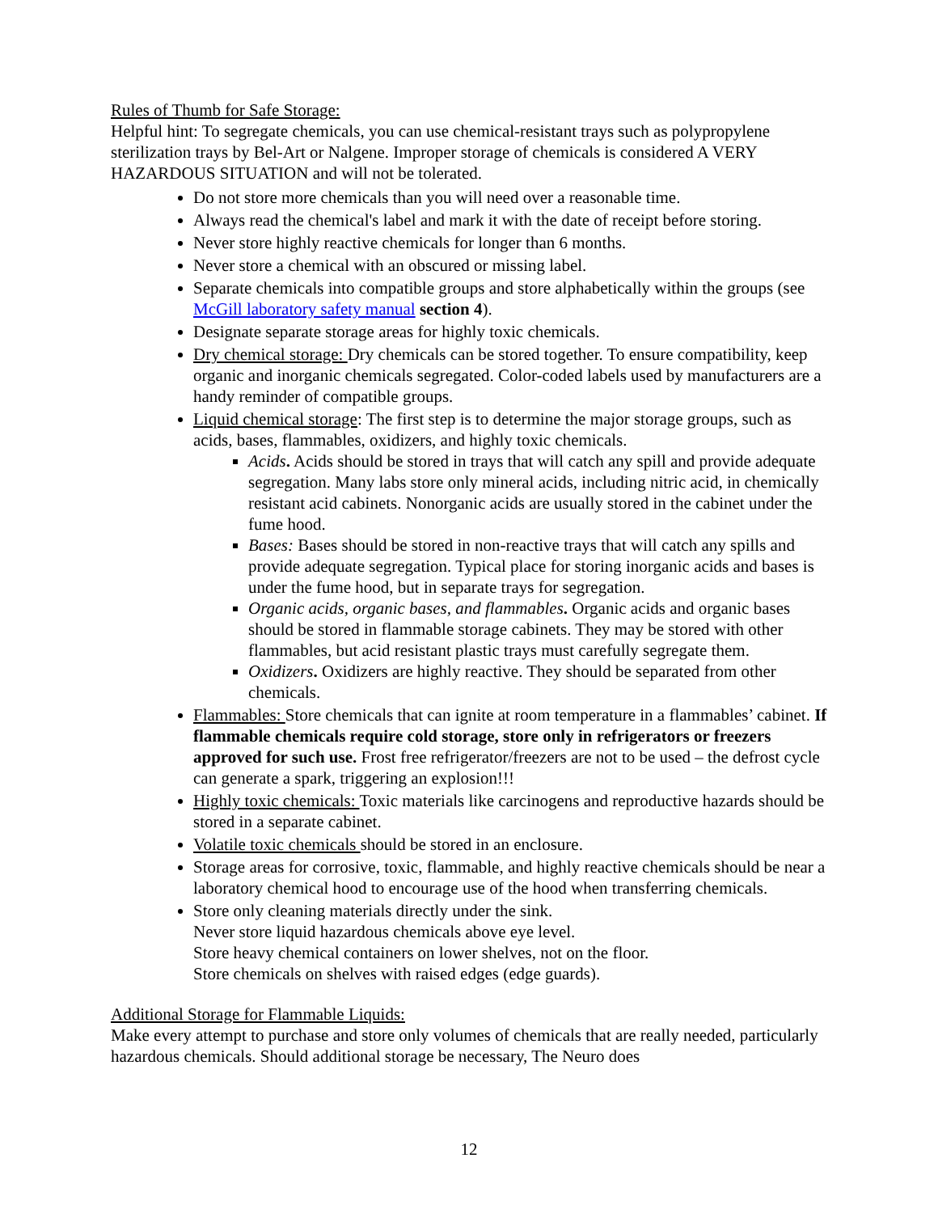Rules of Thumb for Safe Storage:
Helpful hint: To segregate chemicals, you can use chemical-resistant trays such as polypropylene sterilization trays by Bel-Art or Nalgene. Improper storage of chemicals is considered A VERY HAZARDOUS SITUATION and will not be tolerated.
Do not store more chemicals than you will need over a reasonable time.
Always read the chemical's label and mark it with the date of receipt before storing.
Never store highly reactive chemicals for longer than 6 months.
Never store a chemical with an obscured or missing label.
Separate chemicals into compatible groups and store alphabetically within the groups (see McGill laboratory safety manual section 4).
Designate separate storage areas for highly toxic chemicals.
Dry chemical storage: Dry chemicals can be stored together. To ensure compatibility, keep organic and inorganic chemicals segregated. Color-coded labels used by manufacturers are a handy reminder of compatible groups.
Liquid chemical storage: The first step is to determine the major storage groups, such as acids, bases, flammables, oxidizers, and highly toxic chemicals.
Acids. Acids should be stored in trays that will catch any spill and provide adequate segregation. Many labs store only mineral acids, including nitric acid, in chemically resistant acid cabinets. Nonorganic acids are usually stored in the cabinet under the fume hood.
Bases: Bases should be stored in non-reactive trays that will catch any spills and provide adequate segregation. Typical place for storing inorganic acids and bases is under the fume hood, but in separate trays for segregation.
Organic acids, organic bases, and flammables. Organic acids and organic bases should be stored in flammable storage cabinets. They may be stored with other flammables, but acid resistant plastic trays must carefully segregate them.
Oxidizers. Oxidizers are highly reactive. They should be separated from other chemicals.
Flammables: Store chemicals that can ignite at room temperature in a flammables’ cabinet. If flammable chemicals require cold storage, store only in refrigerators or freezers approved for such use. Frost free refrigerator/freezers are not to be used – the defrost cycle can generate a spark, triggering an explosion!!!
Highly toxic chemicals: Toxic materials like carcinogens and reproductive hazards should be stored in a separate cabinet.
Volatile toxic chemicals should be stored in an enclosure.
Storage areas for corrosive, toxic, flammable, and highly reactive chemicals should be near a laboratory chemical hood to encourage use of the hood when transferring chemicals.
Store only cleaning materials directly under the sink.
Never store liquid hazardous chemicals above eye level.
Store heavy chemical containers on lower shelves, not on the floor.
Store chemicals on shelves with raised edges (edge guards).
Additional Storage for Flammable Liquids:
Make every attempt to purchase and store only volumes of chemicals that are really needed, particularly hazardous chemicals. Should additional storage be necessary, The Neuro does
12